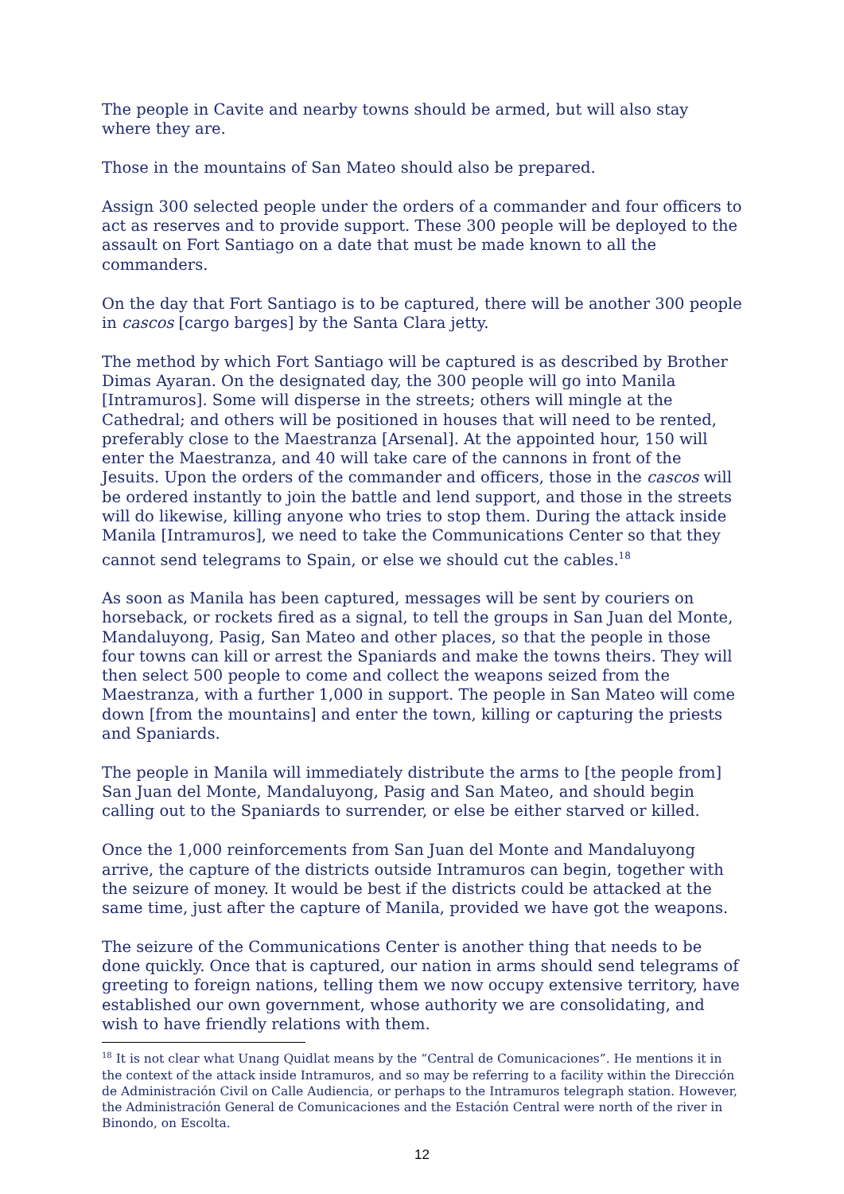The people in Cavite and nearby towns should be armed, but will also stay where they are.
Those in the mountains of San Mateo should also be prepared.
Assign 300 selected people under the orders of a commander and four officers to act as reserves and to provide support. These 300 people will be deployed to the assault on Fort Santiago on a date that must be made known to all the commanders.
On the day that Fort Santiago is to be captured, there will be another 300 people in cascos [cargo barges] by the Santa Clara jetty.
The method by which Fort Santiago will be captured is as described by Brother Dimas Ayaran. On the designated day, the 300 people will go into Manila [Intramuros]. Some will disperse in the streets; others will mingle at the Cathedral; and others will be positioned in houses that will need to be rented, preferably close to the Maestranza [Arsenal]. At the appointed hour, 150 will enter the Maestranza, and 40 will take care of the cannons in front of the Jesuits. Upon the orders of the commander and officers, those in the cascos will be ordered instantly to join the battle and lend support, and those in the streets will do likewise, killing anyone who tries to stop them. During the attack inside Manila [Intramuros], we need to take the Communications Center so that they cannot send telegrams to Spain, or else we should cut the cables.<sup>18</sup>
As soon as Manila has been captured, messages will be sent by couriers on horseback, or rockets fired as a signal, to tell the groups in San Juan del Monte, Mandaluyong, Pasig, San Mateo and other places, so that the people in those four towns can kill or arrest the Spaniards and make the towns theirs. They will then select 500 people to come and collect the weapons seized from the Maestranza, with a further 1,000 in support. The people in San Mateo will come down [from the mountains] and enter the town, killing or capturing the priests and Spaniards.
The people in Manila will immediately distribute the arms to [the people from] San Juan del Monte, Mandaluyong, Pasig and San Mateo, and should begin calling out to the Spaniards to surrender, or else be either starved or killed.
Once the 1,000 reinforcements from San Juan del Monte and Mandaluyong arrive, the capture of the districts outside Intramuros can begin, together with the seizure of money. It would be best if the districts could be attacked at the same time, just after the capture of Manila, provided we have got the weapons.
The seizure of the Communications Center is another thing that needs to be done quickly. Once that is captured, our nation in arms should send telegrams of greeting to foreign nations, telling them we now occupy extensive territory, have established our own government, whose authority we are consolidating, and wish to have friendly relations with them.
<sup>18</sup> It is not clear what Unang Quidlat means by the “Central de Comunicaciones”. He mentions it in the context of the attack inside Intramuros, and so may be referring to a facility within the Dirección de Administración Civil on Calle Audiencia, or perhaps to the Intramuros telegraph station. However, the Administración General de Comunicaciones and the Estación Central were north of the river in Binondo, on Escolta.
12